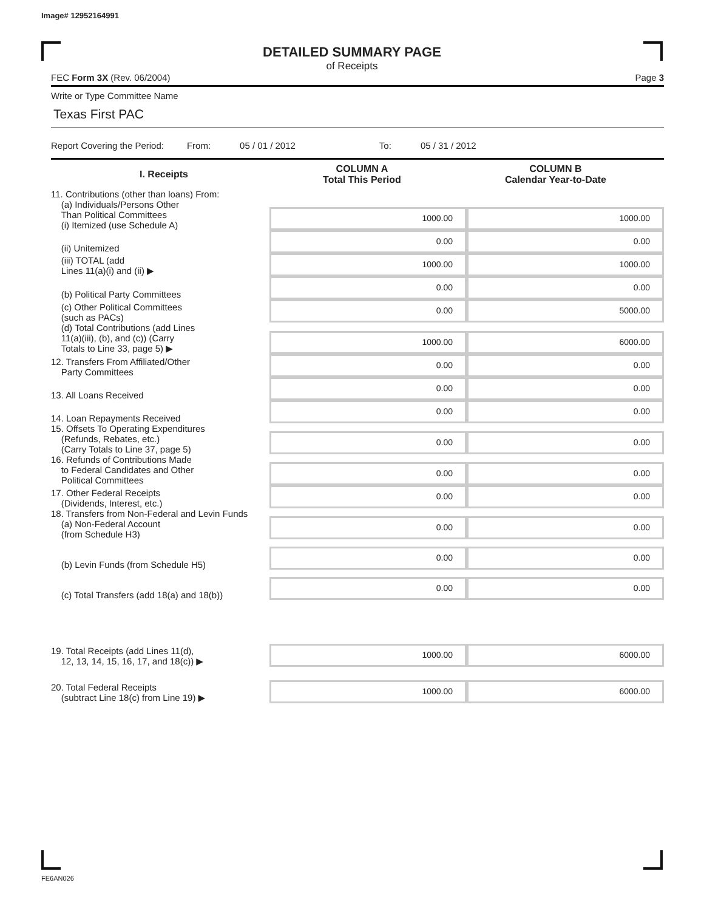Image# 12952164991
DETAILED SUMMARY PAGE
of Receipts
FEC Form 3X (Rev. 06/2004) Page 3
Write or Type Committee Name
Texas First PAC
Report Covering the Period: From: 05 / 01 / 2012 To: 05 / 31 / 2012
| I. Receipts | COLUMN A Total This Period | COLUMN B Calendar Year-to-Date |
| --- | --- | --- |
| 11. Contributions (other than loans) From: (a) Individuals/Persons Other Than Political Committees (i) Itemized (use Schedule A) | 1000.00 | 1000.00 |
| (ii) Unitemized | 0.00 | 0.00 |
| (iii) TOTAL (add Lines 11(a)(i) and (ii) ▶ | 1000.00 | 1000.00 |
| (b) Political Party Committees | 0.00 | 0.00 |
| (c) Other Political Committees (such as PACs) | 0.00 | 5000.00 |
| (d) Total Contributions (add Lines 11(a)(iii), (b), and (c)) (Carry Totals to Line 33, page 5) ▶ | 1000.00 | 6000.00 |
| 12. Transfers From Affiliated/Other Party Committees | 0.00 | 0.00 |
| 13. All Loans Received | 0.00 | 0.00 |
| 14. Loan Repayments Received | 0.00 | 0.00 |
| 15. Offsets To Operating Expenditures (Refunds, Rebates, etc.) (Carry Totals to Line 37, page 5) | 0.00 | 0.00 |
| 16. Refunds of Contributions Made to Federal Candidates and Other Political Committees | 0.00 | 0.00 |
| 17. Other Federal Receipts (Dividends, Interest, etc.) | 0.00 | 0.00 |
| 18. Transfers from Non-Federal and Levin Funds (a) Non-Federal Account (from Schedule H3) | 0.00 | 0.00 |
| (b) Levin Funds (from Schedule H5) | 0.00 | 0.00 |
| (c) Total Transfers (add 18(a) and 18(b)) | 0.00 | 0.00 |
| 19. Total Receipts (add Lines 11(d), 12, 13, 14, 15, 16, 17, and 18(c)) ▶ | 1000.00 | 6000.00 |
| 20. Total Federal Receipts (subtract Line 18(c) from Line 19) ▶ | 1000.00 | 6000.00 |
FE6AN026